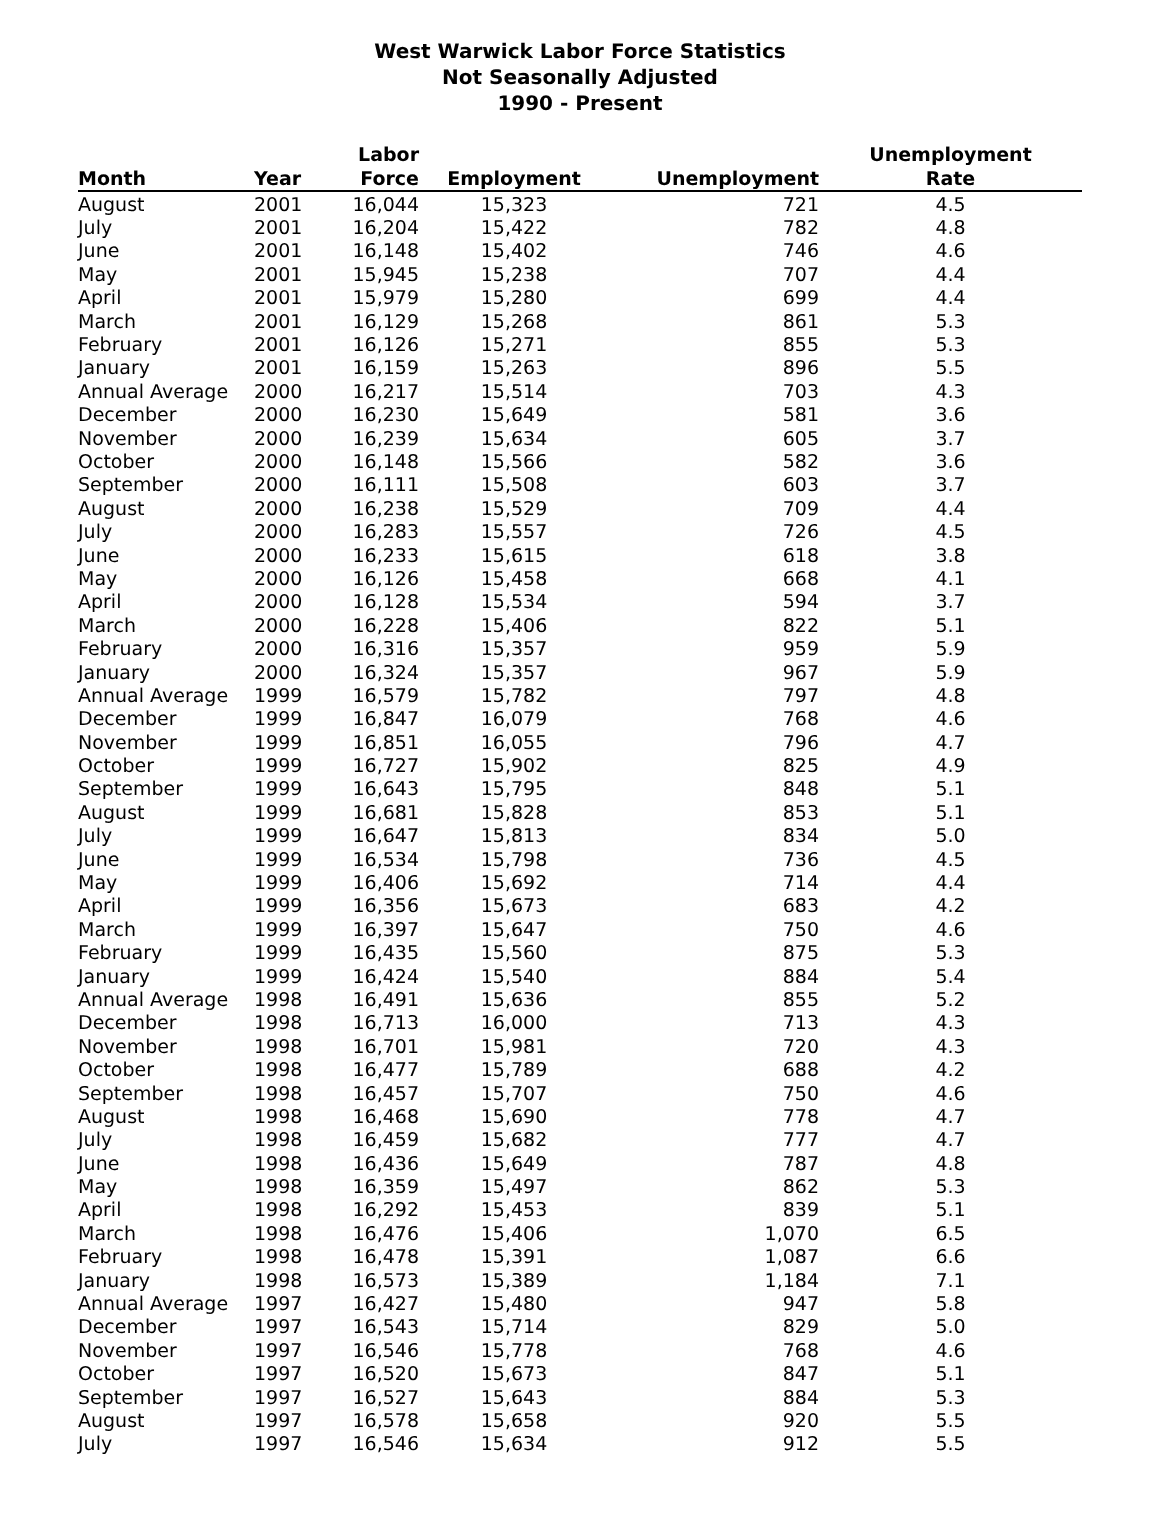West Warwick Labor Force Statistics
Not Seasonally Adjusted
1990 - Present
| Month | Year | Labor Force | Employment | Unemployment | Unemployment Rate |
| --- | --- | --- | --- | --- | --- |
| August | 2001 | 16,044 | 15,323 | 721 | 4.5 |
| July | 2001 | 16,204 | 15,422 | 782 | 4.8 |
| June | 2001 | 16,148 | 15,402 | 746 | 4.6 |
| May | 2001 | 15,945 | 15,238 | 707 | 4.4 |
| April | 2001 | 15,979 | 15,280 | 699 | 4.4 |
| March | 2001 | 16,129 | 15,268 | 861 | 5.3 |
| February | 2001 | 16,126 | 15,271 | 855 | 5.3 |
| January | 2001 | 16,159 | 15,263 | 896 | 5.5 |
| Annual Average | 2000 | 16,217 | 15,514 | 703 | 4.3 |
| December | 2000 | 16,230 | 15,649 | 581 | 3.6 |
| November | 2000 | 16,239 | 15,634 | 605 | 3.7 |
| October | 2000 | 16,148 | 15,566 | 582 | 3.6 |
| September | 2000 | 16,111 | 15,508 | 603 | 3.7 |
| August | 2000 | 16,238 | 15,529 | 709 | 4.4 |
| July | 2000 | 16,283 | 15,557 | 726 | 4.5 |
| June | 2000 | 16,233 | 15,615 | 618 | 3.8 |
| May | 2000 | 16,126 | 15,458 | 668 | 4.1 |
| April | 2000 | 16,128 | 15,534 | 594 | 3.7 |
| March | 2000 | 16,228 | 15,406 | 822 | 5.1 |
| February | 2000 | 16,316 | 15,357 | 959 | 5.9 |
| January | 2000 | 16,324 | 15,357 | 967 | 5.9 |
| Annual Average | 1999 | 16,579 | 15,782 | 797 | 4.8 |
| December | 1999 | 16,847 | 16,079 | 768 | 4.6 |
| November | 1999 | 16,851 | 16,055 | 796 | 4.7 |
| October | 1999 | 16,727 | 15,902 | 825 | 4.9 |
| September | 1999 | 16,643 | 15,795 | 848 | 5.1 |
| August | 1999 | 16,681 | 15,828 | 853 | 5.1 |
| July | 1999 | 16,647 | 15,813 | 834 | 5.0 |
| June | 1999 | 16,534 | 15,798 | 736 | 4.5 |
| May | 1999 | 16,406 | 15,692 | 714 | 4.4 |
| April | 1999 | 16,356 | 15,673 | 683 | 4.2 |
| March | 1999 | 16,397 | 15,647 | 750 | 4.6 |
| February | 1999 | 16,435 | 15,560 | 875 | 5.3 |
| January | 1999 | 16,424 | 15,540 | 884 | 5.4 |
| Annual Average | 1998 | 16,491 | 15,636 | 855 | 5.2 |
| December | 1998 | 16,713 | 16,000 | 713 | 4.3 |
| November | 1998 | 16,701 | 15,981 | 720 | 4.3 |
| October | 1998 | 16,477 | 15,789 | 688 | 4.2 |
| September | 1998 | 16,457 | 15,707 | 750 | 4.6 |
| August | 1998 | 16,468 | 15,690 | 778 | 4.7 |
| July | 1998 | 16,459 | 15,682 | 777 | 4.7 |
| June | 1998 | 16,436 | 15,649 | 787 | 4.8 |
| May | 1998 | 16,359 | 15,497 | 862 | 5.3 |
| April | 1998 | 16,292 | 15,453 | 839 | 5.1 |
| March | 1998 | 16,476 | 15,406 | 1,070 | 6.5 |
| February | 1998 | 16,478 | 15,391 | 1,087 | 6.6 |
| January | 1998 | 16,573 | 15,389 | 1,184 | 7.1 |
| Annual Average | 1997 | 16,427 | 15,480 | 947 | 5.8 |
| December | 1997 | 16,543 | 15,714 | 829 | 5.0 |
| November | 1997 | 16,546 | 15,778 | 768 | 4.6 |
| October | 1997 | 16,520 | 15,673 | 847 | 5.1 |
| September | 1997 | 16,527 | 15,643 | 884 | 5.3 |
| August | 1997 | 16,578 | 15,658 | 920 | 5.5 |
| July | 1997 | 16,546 | 15,634 | 912 | 5.5 |